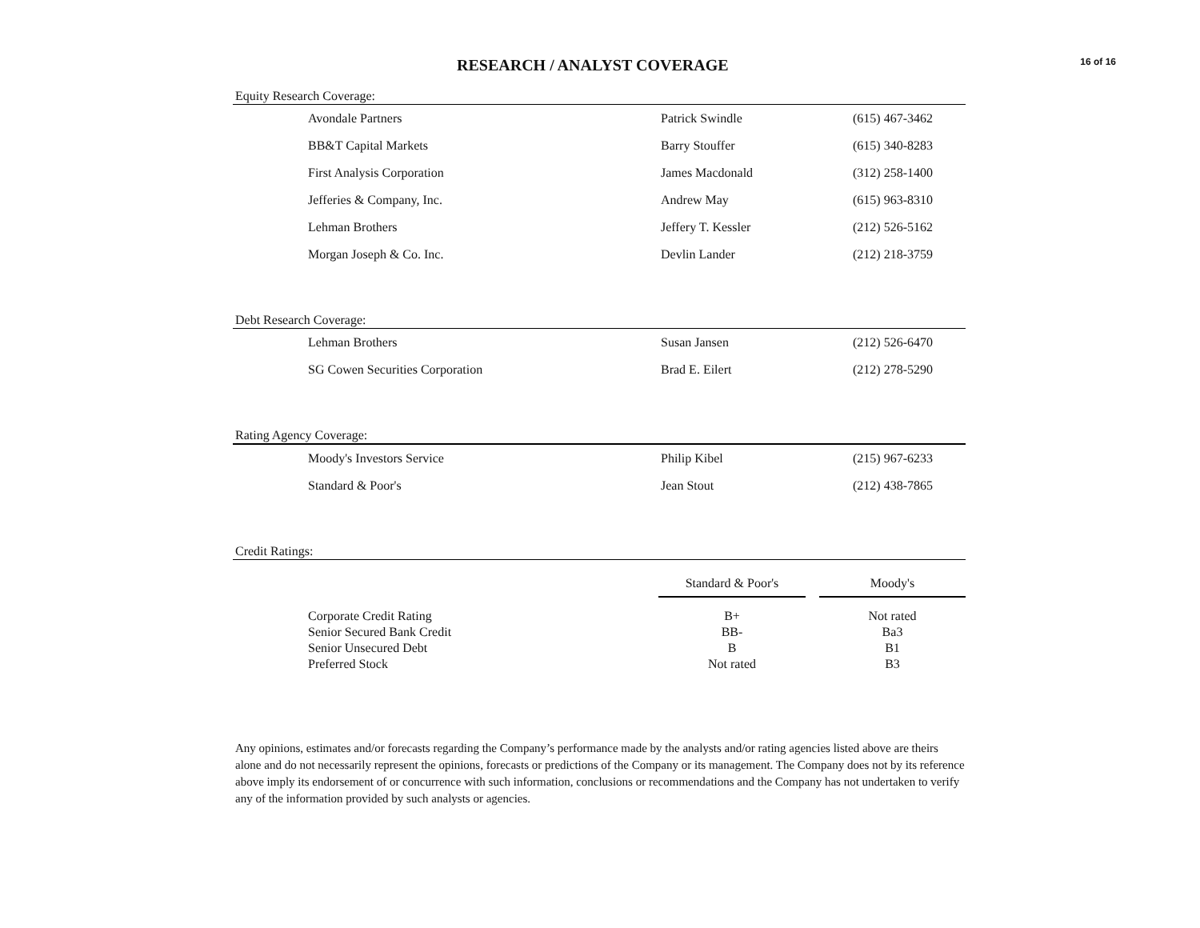RESEARCH / ANALYST COVERAGE
16 of 16
Equity Research Coverage:
| Avondale Partners | Patrick Swindle | (615) 467-3462 |
| BB&T Capital Markets | Barry Stouffer | (615) 340-8283 |
| First Analysis Corporation | James Macdonald | (312) 258-1400 |
| Jefferies & Company, Inc. | Andrew May | (615) 963-8310 |
| Lehman Brothers | Jeffery T. Kessler | (212) 526-5162 |
| Morgan Joseph & Co. Inc. | Devlin Lander | (212) 218-3759 |
Debt Research Coverage:
| Lehman Brothers | Susan Jansen | (212) 526-6470 |
| SG Cowen Securities Corporation | Brad E. Eilert | (212) 278-5290 |
Rating Agency Coverage:
| Moody's Investors Service | Philip Kibel | (215) 967-6233 |
| Standard & Poor's | Jean Stout | (212) 438-7865 |
Credit Ratings:
| | Standard & Poor's | | Moody's |
| Corporate Credit Rating | B+ | | Not rated |
| Senior Secured Bank Credit | BB- | | Ba3 |
| Senior Unsecured Debt | B | | B1 |
| Preferred Stock | Not rated | | B3 |
Any opinions, estimates and/or forecasts regarding the Company’s performance made by the analysts and/or rating agencies listed above are theirs alone and do not necessarily represent the opinions, forecasts or predictions of the Company or its management. The Company does not by its reference above imply its endorsement of or concurrence with such information, conclusions or recommendations and the Company has not undertaken to verify any of the information provided by such analysts or agencies.